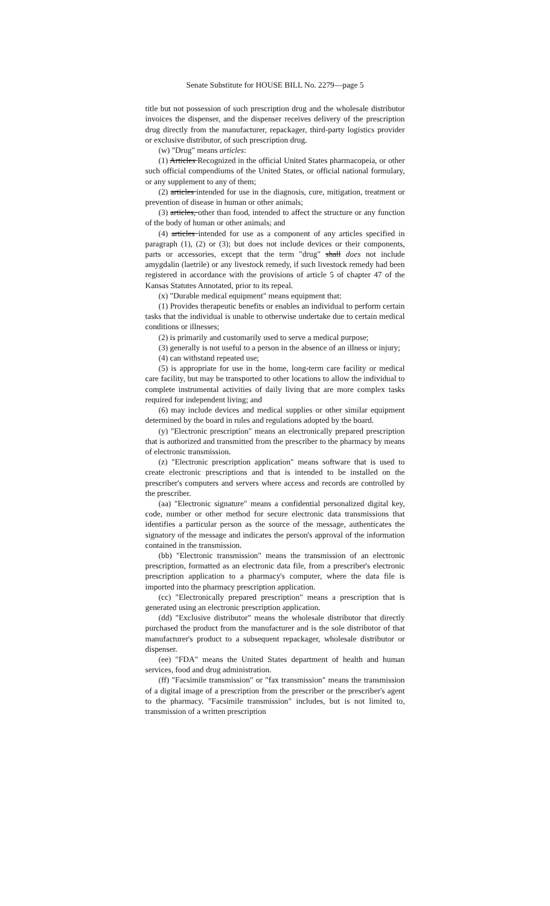Senate Substitute for HOUSE BILL No. 2279—page 5
title but not possession of such prescription drug and the wholesale distributor invoices the dispenser, and the dispenser receives delivery of the prescription drug directly from the manufacturer, repackager, third-party logistics provider or exclusive distributor, of such prescription drug.
(w) "Drug" means articles:
(1) Articles Recognized in the official United States pharmacopeia, or other such official compendiums of the United States, or official national formulary, or any supplement to any of them;
(2) articles intended for use in the diagnosis, cure, mitigation, treatment or prevention of disease in human or other animals;
(3) articles, other than food, intended to affect the structure or any function of the body of human or other animals; and
(4) articles intended for use as a component of any articles specified in paragraph (1), (2) or (3); but does not include devices or their components, parts or accessories, except that the term "drug" shall does not include amygdalin (laetrile) or any livestock remedy, if such livestock remedy had been registered in accordance with the provisions of article 5 of chapter 47 of the Kansas Statutes Annotated, prior to its repeal.
(x) "Durable medical equipment" means equipment that:
(1) Provides therapeutic benefits or enables an individual to perform certain tasks that the individual is unable to otherwise undertake due to certain medical conditions or illnesses;
(2) is primarily and customarily used to serve a medical purpose;
(3) generally is not useful to a person in the absence of an illness or injury;
(4) can withstand repeated use;
(5) is appropriate for use in the home, long-term care facility or medical care facility, but may be transported to other locations to allow the individual to complete instrumental activities of daily living that are more complex tasks required for independent living; and
(6) may include devices and medical supplies or other similar equipment determined by the board in rules and regulations adopted by the board.
(y) "Electronic prescription" means an electronically prepared prescription that is authorized and transmitted from the prescriber to the pharmacy by means of electronic transmission.
(z) "Electronic prescription application" means software that is used to create electronic prescriptions and that is intended to be installed on the prescriber's computers and servers where access and records are controlled by the prescriber.
(aa) "Electronic signature" means a confidential personalized digital key, code, number or other method for secure electronic data transmissions that identifies a particular person as the source of the message, authenticates the signatory of the message and indicates the person's approval of the information contained in the transmission.
(bb) "Electronic transmission" means the transmission of an electronic prescription, formatted as an electronic data file, from a prescriber's electronic prescription application to a pharmacy's computer, where the data file is imported into the pharmacy prescription application.
(cc) "Electronically prepared prescription" means a prescription that is generated using an electronic prescription application.
(dd) "Exclusive distributor" means the wholesale distributor that directly purchased the product from the manufacturer and is the sole distributor of that manufacturer's product to a subsequent repackager, wholesale distributor or dispenser.
(ee) "FDA" means the United States department of health and human services, food and drug administration.
(ff) "Facsimile transmission" or "fax transmission" means the transmission of a digital image of a prescription from the prescriber or the prescriber's agent to the pharmacy. "Facsimile transmission" includes, but is not limited to, transmission of a written prescription